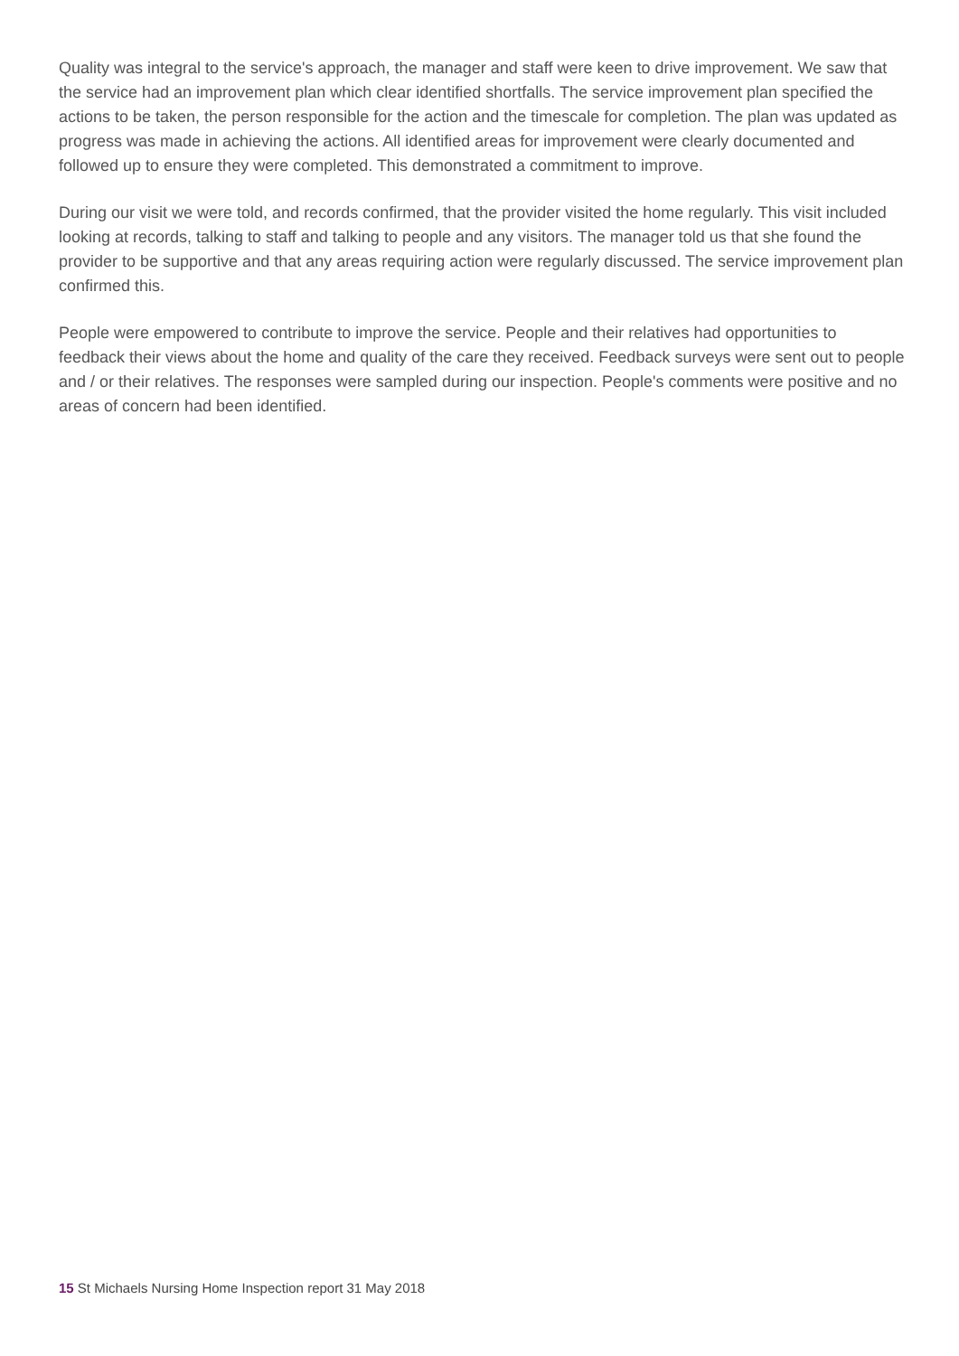Quality was integral to the service's approach, the manager and staff were keen to drive improvement. We saw that the service had an improvement plan which clear identified shortfalls. The service improvement plan specified the actions to be taken, the person responsible for the action and the timescale for completion. The plan was updated as progress was made in achieving the actions. All identified areas for improvement were clearly documented and followed up to ensure they were completed. This demonstrated a commitment to improve.
During our visit we were told, and records confirmed, that the provider visited the home regularly. This visit included looking at records, talking to staff and talking to people and any visitors. The manager told us that she found the provider to be supportive and that any areas requiring action were regularly discussed. The service improvement plan confirmed this.
People were empowered to contribute to improve the service. People and their relatives had opportunities to feedback their views about the home and quality of the care they received. Feedback surveys were sent out to people and / or their relatives. The responses were sampled during our inspection. People's comments were positive and no areas of concern had been identified.
15 St Michaels Nursing Home Inspection report 31 May 2018